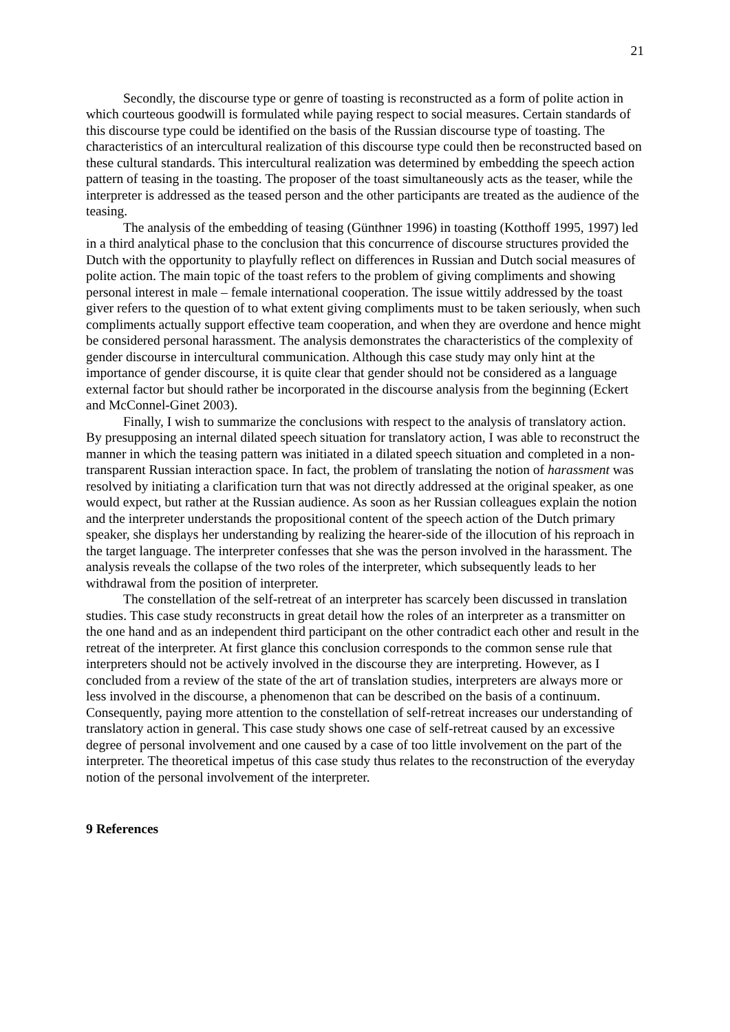21
Secondly, the discourse type or genre of toasting is reconstructed as a form of polite action in which courteous goodwill is formulated while paying respect to social measures. Certain standards of this discourse type could be identified on the basis of the Russian discourse type of toasting. The characteristics of an intercultural realization of this discourse type could then be reconstructed based on these cultural standards. This intercultural realization was determined by embedding the speech action pattern of teasing in the toasting. The proposer of the toast simultaneously acts as the teaser, while the interpreter is addressed as the teased person and the other participants are treated as the audience of the teasing.
The analysis of the embedding of teasing (Günthner 1996) in toasting (Kotthoff 1995, 1997) led in a third analytical phase to the conclusion that this concurrence of discourse structures provided the Dutch with the opportunity to playfully reflect on differences in Russian and Dutch social measures of polite action. The main topic of the toast refers to the problem of giving compliments and showing personal interest in male – female international cooperation. The issue wittily addressed by the toast giver refers to the question of to what extent giving compliments must to be taken seriously, when such compliments actually support effective team cooperation, and when they are overdone and hence might be considered personal harassment. The analysis demonstrates the characteristics of the complexity of gender discourse in intercultural communication. Although this case study may only hint at the importance of gender discourse, it is quite clear that gender should not be considered as a language external factor but should rather be incorporated in the discourse analysis from the beginning (Eckert and McConnel-Ginet 2003).
Finally, I wish to summarize the conclusions with respect to the analysis of translatory action. By presupposing an internal dilated speech situation for translatory action, I was able to reconstruct the manner in which the teasing pattern was initiated in a dilated speech situation and completed in a non-transparent Russian interaction space. In fact, the problem of translating the notion of harassment was resolved by initiating a clarification turn that was not directly addressed at the original speaker, as one would expect, but rather at the Russian audience. As soon as her Russian colleagues explain the notion and the interpreter understands the propositional content of the speech action of the Dutch primary speaker, she displays her understanding by realizing the hearer-side of the illocution of his reproach in the target language. The interpreter confesses that she was the person involved in the harassment. The analysis reveals the collapse of the two roles of the interpreter, which subsequently leads to her withdrawal from the position of interpreter.
The constellation of the self-retreat of an interpreter has scarcely been discussed in translation studies. This case study reconstructs in great detail how the roles of an interpreter as a transmitter on the one hand and as an independent third participant on the other contradict each other and result in the retreat of the interpreter. At first glance this conclusion corresponds to the common sense rule that interpreters should not be actively involved in the discourse they are interpreting. However, as I concluded from a review of the state of the art of translation studies, interpreters are always more or less involved in the discourse, a phenomenon that can be described on the basis of a continuum. Consequently, paying more attention to the constellation of self-retreat increases our understanding of translatory action in general. This case study shows one case of self-retreat caused by an excessive degree of personal involvement and one caused by a case of too little involvement on the part of the interpreter. The theoretical impetus of this case study thus relates to the reconstruction of the everyday notion of the personal involvement of the interpreter.
9 References